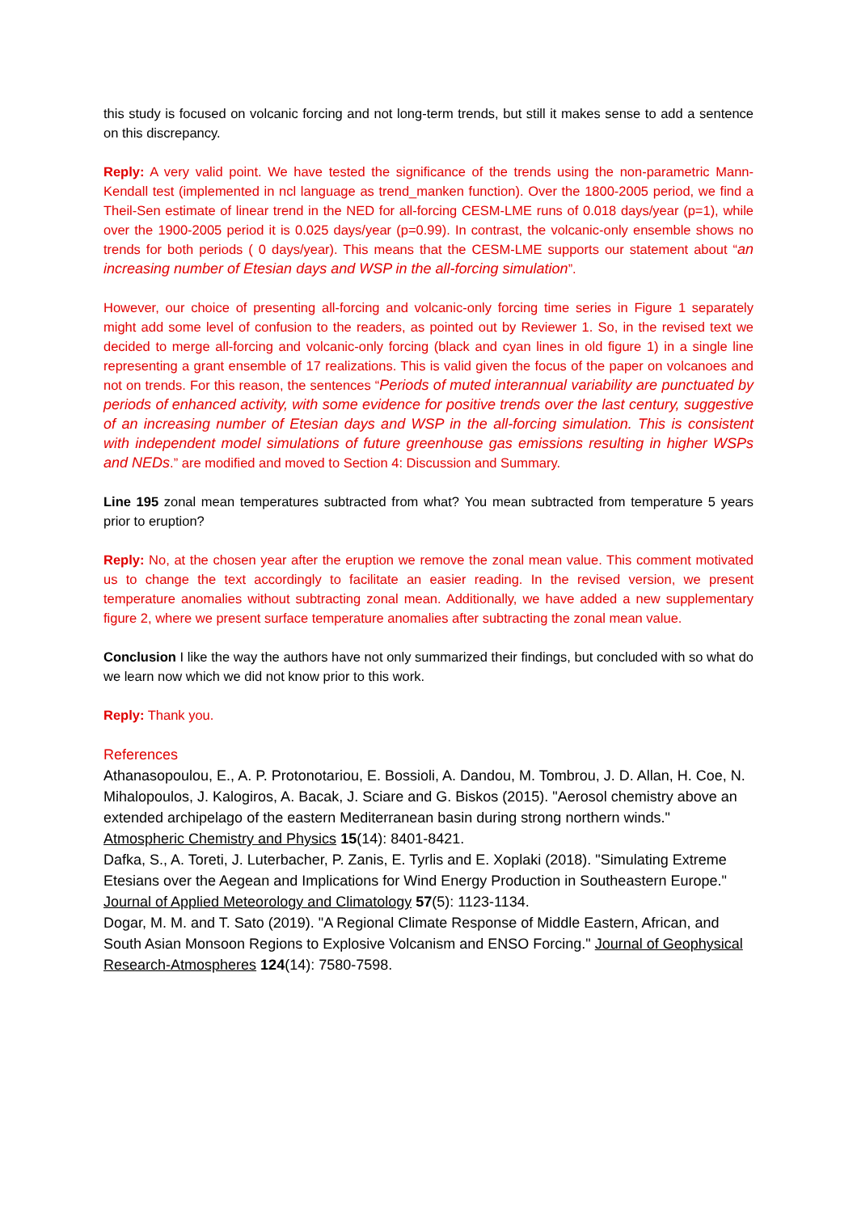this study is focused on volcanic forcing and not long-term trends, but still it makes sense to add a sentence on this discrepancy.
Reply: A very valid point. We have tested the significance of the trends using the non-parametric Mann-Kendall test (implemented in ncl language as trend_manken function). Over the 1800-2005 period, we find a Theil-Sen estimate of linear trend in the NED for all-forcing CESM-LME runs of 0.018 days/year (p=1), while over the 1900-2005 period it is 0.025 days/year (p=0.99). In contrast, the volcanic-only ensemble shows no trends for both periods ( 0 days/year). This means that the CESM-LME supports our statement about “an increasing number of Etesian days and WSP in the all-forcing simulation”.
However, our choice of presenting all-forcing and volcanic-only forcing time series in Figure 1 separately might add some level of confusion to the readers, as pointed out by Reviewer 1. So, in the revised text we decided to merge all-forcing and volcanic-only forcing (black and cyan lines in old figure 1) in a single line representing a grant ensemble of 17 realizations. This is valid given the focus of the paper on volcanoes and not on trends. For this reason, the sentences “Periods of muted interannual variability are punctuated by periods of enhanced activity, with some evidence for positive trends over the last century, suggestive of an increasing number of Etesian days and WSP in the all-forcing simulation. This is consistent with independent model simulations of future greenhouse gas emissions resulting in higher WSPs and NEDs.” are modified and moved to Section 4: Discussion and Summary.
Line 195 zonal mean temperatures subtracted from what? You mean subtracted from temperature 5 years prior to eruption?
Reply: No, at the chosen year after the eruption we remove the zonal mean value. This comment motivated us to change the text accordingly to facilitate an easier reading. In the revised version, we present temperature anomalies without subtracting zonal mean. Additionally, we have added a new supplementary figure 2, where we present surface temperature anomalies after subtracting the zonal mean value.
Conclusion I like the way the authors have not only summarized their findings, but concluded with so what do we learn now which we did not know prior to this work.
Reply: Thank you.
References
Athanasopoulou, E., A. P. Protonotariou, E. Bossioli, A. Dandou, M. Tombrou, J. D. Allan, H. Coe, N. Mihalopoulos, J. Kalogiros, A. Bacak, J. Sciare and G. Biskos (2015). "Aerosol chemistry above an extended archipelago of the eastern Mediterranean basin during strong northern winds." Atmospheric Chemistry and Physics 15(14): 8401-8421.
Dafka, S., A. Toreti, J. Luterbacher, P. Zanis, E. Tyrlis and E. Xoplaki (2018). "Simulating Extreme Etesians over the Aegean and Implications for Wind Energy Production in Southeastern Europe." Journal of Applied Meteorology and Climatology 57(5): 1123-1134.
Dogar, M. M. and T. Sato (2019). "A Regional Climate Response of Middle Eastern, African, and South Asian Monsoon Regions to Explosive Volcanism and ENSO Forcing." Journal of Geophysical Research-Atmospheres 124(14): 7580-7598.